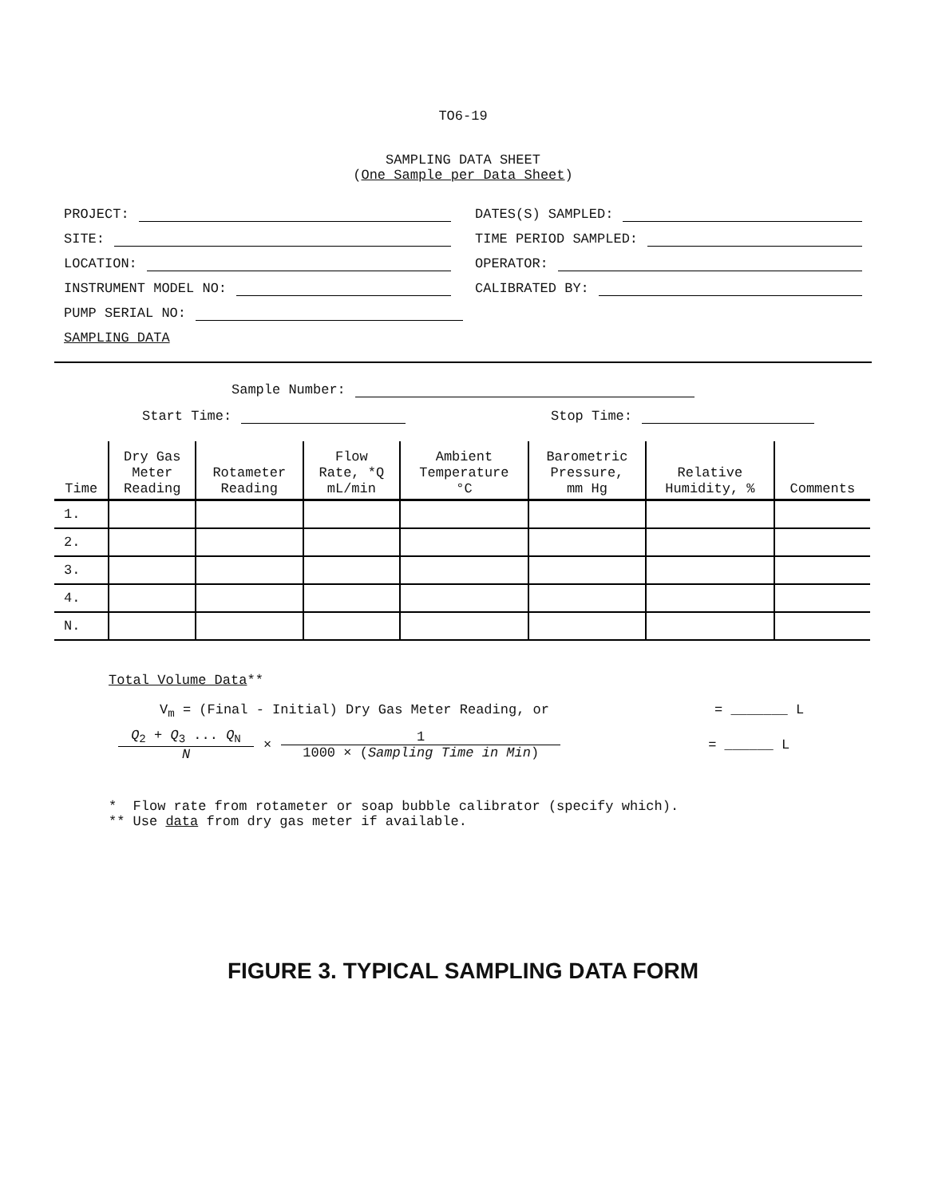TO6-19
SAMPLING DATA SHEET
(One Sample per Data Sheet)
PROJECT: DATES(S) SAMPLED:
SITE: TIME PERIOD SAMPLED:
LOCATION: OPERATOR:
INSTRUMENT MODEL NO: CALIBRATED BY:
PUMP SERIAL NO:
SAMPLING DATA
Sample Number:
Start Time: Stop Time:
| Time | Dry Gas Meter Reading | Rotameter Reading | Flow Rate, *Q mL/min | Ambient Temperature °C | Barometric Pressure, mm Hg | Relative Humidity, % | Comments |
| --- | --- | --- | --- | --- | --- | --- | --- |
| 1. | | | | | | | |
| 2. | | | | | | | |
| 3. | | | | | | | |
| 4. | | | | | | | |
| N. | | | | | | | |
Total Volume Data**
V<sub>m</sub> = (Final - Initial) Dry Gas Meter Reading, or = _______ L
Q<sub>2</sub> + Q<sub>3</sub> ... Q<sub>N</sub>
N
×
1
1000 × (Sampling Time in Min)
= ______ L
* Flow rate from rotameter or soap bubble calibrator (specify which).
** Use data from dry gas meter if available.
FIGURE 3. TYPICAL SAMPLING DATA FORM